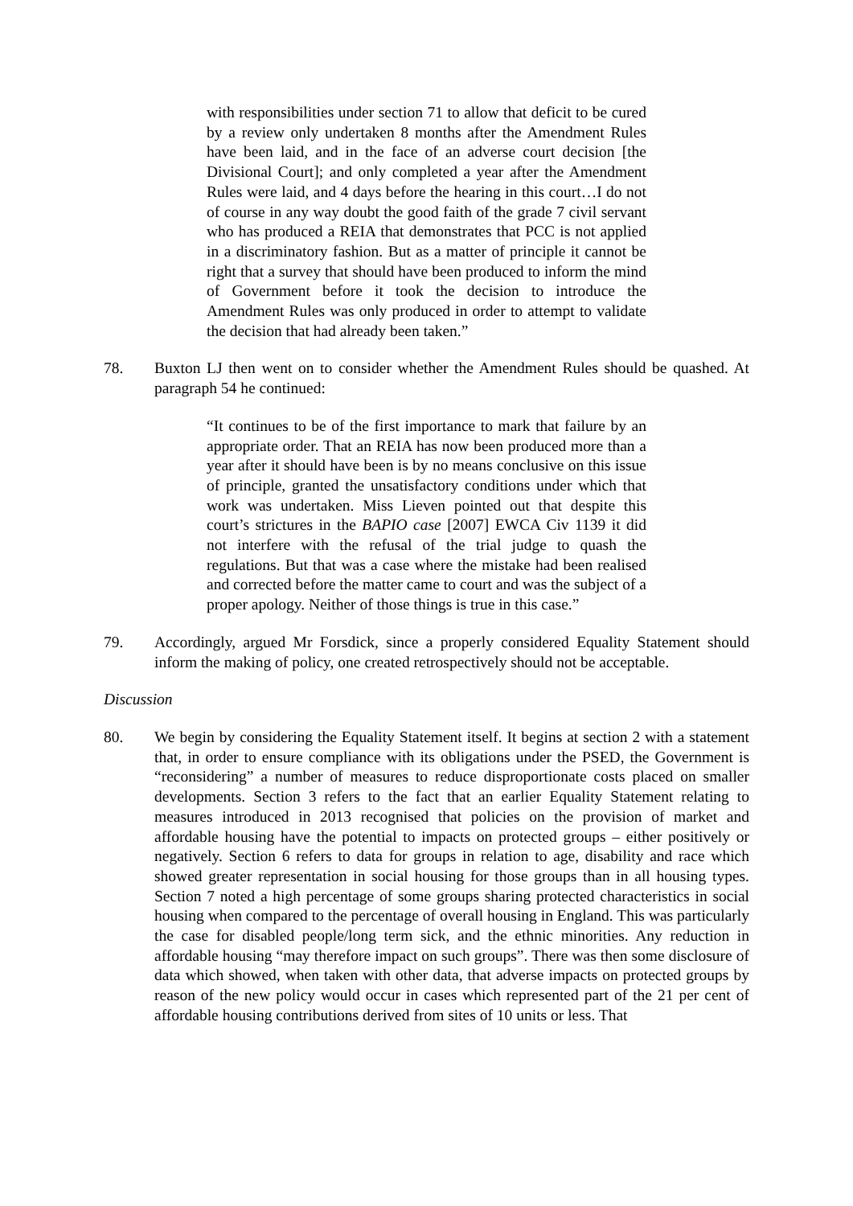with responsibilities under section 71 to allow that deficit to be cured by a review only undertaken 8 months after the Amendment Rules have been laid, and in the face of an adverse court decision [the Divisional Court]; and only completed a year after the Amendment Rules were laid, and 4 days before the hearing in this court…I do not of course in any way doubt the good faith of the grade 7 civil servant who has produced a REIA that demonstrates that PCC is not applied in a discriminatory fashion. But as a matter of principle it cannot be right that a survey that should have been produced to inform the mind of Government before it took the decision to introduce the Amendment Rules was only produced in order to attempt to validate the decision that had already been taken.”
78. Buxton LJ then went on to consider whether the Amendment Rules should be quashed. At paragraph 54 he continued:
“It continues to be of the first importance to mark that failure by an appropriate order. That an REIA has now been produced more than a year after it should have been is by no means conclusive on this issue of principle, granted the unsatisfactory conditions under which that work was undertaken. Miss Lieven pointed out that despite this court’s strictures in the BAPIO case [2007] EWCA Civ 1139 it did not interfere with the refusal of the trial judge to quash the regulations. But that was a case where the mistake had been realised and corrected before the matter came to court and was the subject of a proper apology. Neither of those things is true in this case.”
79. Accordingly, argued Mr Forsdick, since a properly considered Equality Statement should inform the making of policy, one created retrospectively should not be acceptable.
Discussion
80. We begin by considering the Equality Statement itself. It begins at section 2 with a statement that, in order to ensure compliance with its obligations under the PSED, the Government is “reconsidering” a number of measures to reduce disproportionate costs placed on smaller developments. Section 3 refers to the fact that an earlier Equality Statement relating to measures introduced in 2013 recognised that policies on the provision of market and affordable housing have the potential to impacts on protected groups – either positively or negatively. Section 6 refers to data for groups in relation to age, disability and race which showed greater representation in social housing for those groups than in all housing types. Section 7 noted a high percentage of some groups sharing protected characteristics in social housing when compared to the percentage of overall housing in England. This was particularly the case for disabled people/long term sick, and the ethnic minorities. Any reduction in affordable housing “may therefore impact on such groups”. There was then some disclosure of data which showed, when taken with other data, that adverse impacts on protected groups by reason of the new policy would occur in cases which represented part of the 21 per cent of affordable housing contributions derived from sites of 10 units or less. That